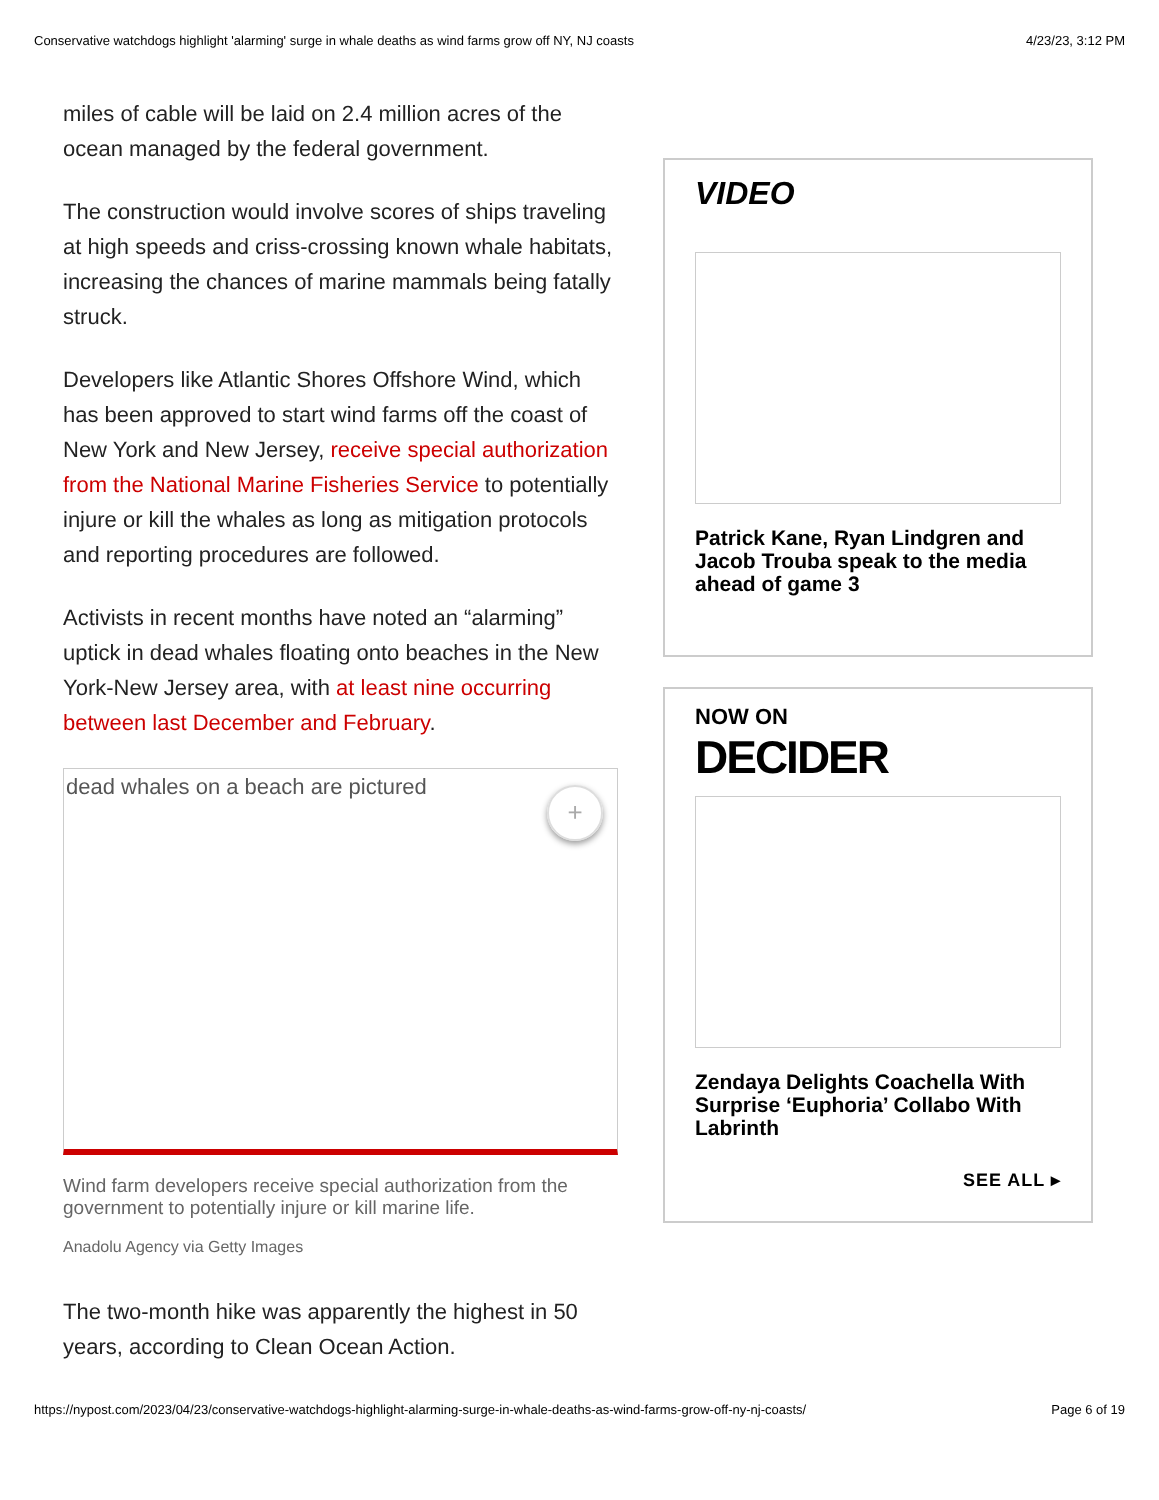Conservative watchdogs highlight 'alarming' surge in whale deaths as wind farms grow off NY, NJ coasts 4/23/23, 3:12 PM
miles of cable will be laid on 2.4 million acres of the ocean managed by the federal government.
The construction would involve scores of ships traveling at high speeds and criss-crossing known whale habitats, increasing the chances of marine mammals being fatally struck.
Developers like Atlantic Shores Offshore Wind, which has been approved to start wind farms off the coast of New York and New Jersey, receive special authorization from the National Marine Fisheries Service to potentially injure or kill the whales as long as mitigation protocols and reporting procedures are followed.
Activists in recent months have noted an “alarming” uptick in dead whales floating onto beaches in the New York-New Jersey area, with at least nine occurring between last December and February.
dead whales on a beach are pictured
+
Wind farm developers receive special authorization from the government to potentially injure or kill marine life.
Anadolu Agency via Getty Images
The two-month hike was apparently the highest in 50 years, according to Clean Ocean Action.
VIDEO
Patrick Kane, Ryan Lindgren and Jacob Trouba speak to the media ahead of game 3
NOW ON
DECIDER
Zendaya Delights Coachella With Surprise ‘Euphoria’ Collabo With Labrinth
SEE ALL ▸
https://nypost.com/2023/04/23/conservative-watchdogs-highlight-alarming-surge-in-whale-deaths-as-wind-farms-grow-off-ny-nj-coasts/ Page 6 of 19